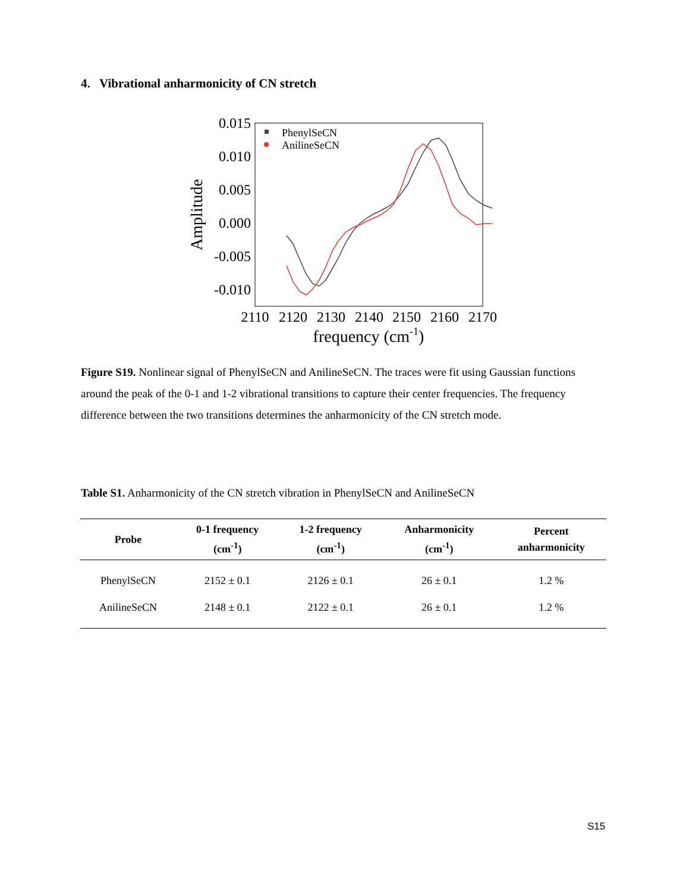4. Vibrational anharmonicity of CN stretch
0.015
0.010
0.005
0.000
-0.005
-0.010
2110
2120
2130
2140
2150
2160
2170
frequency (cm-1)
Amplitude
PhenylSeCN
AnilineSeCN
Figure S19. Nonlinear signal of PhenylSeCN and AnilineSeCN. The traces were fit using Gaussian functions around the peak of the 0-1 and 1-2 vibrational transitions to capture their center frequencies. The frequency difference between the two transitions determines the anharmonicity of the CN stretch mode.
Table S1. Anharmonicity of the CN stretch vibration in PhenylSeCN and AnilineSeCN
| Probe | 0-1 frequency (cm<sup>-1</sup>) | 1-2 frequency (cm<sup>-1</sup>) | Anharmonicity (cm<sup>-1</sup>) | Percent anharmonicity |
| --- | --- | --- | --- | --- |
| PhenylSeCN | 2152 ± 0.1 | 2126 ± 0.1 | 26 ± 0.1 | 1.2 % |
| AnilineSeCN | 2148 ± 0.1 | 2122 ± 0.1 | 26 ± 0.1 | 1.2 % |
S15